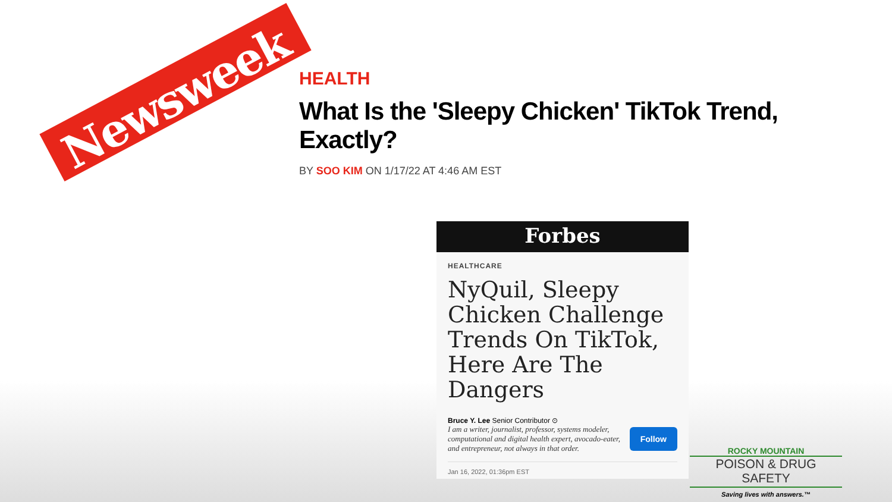Newsweek
HEALTH
What Is the 'Sleepy Chicken' TikTok Trend, Exactly?
BY SOO KIM ON 1/17/22 AT 4:46 AM EST
Forbes
HEALTHCARE
NyQuil, Sleepy Chicken Challenge Trends On TikTok, Here Are The Dangers
Bruce Y. Lee Senior Contributor ⊙
I am a writer, journalist, professor, systems modeler, computational and digital health expert, avocado-eater, and entrepreneur, not always in that order.
Follow
Jan 16, 2022, 01:36pm EST
ROCKY MOUNTAIN
POISON & DRUG SAFETY
Saving lives with answers.™